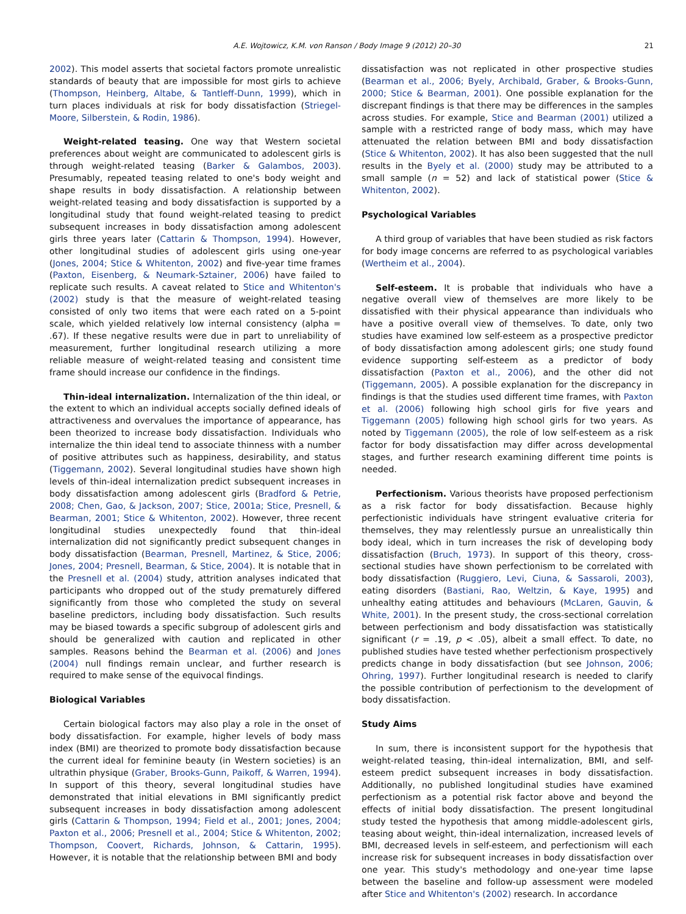A.E. Wojtowicz, K.M. von Ranson / Body Image 9 (2012) 20–30 21
2002). This model asserts that societal factors promote unrealistic standards of beauty that are impossible for most girls to achieve (Thompson, Heinberg, Altabe, & Tantleff-Dunn, 1999), which in turn places individuals at risk for body dissatisfaction (Striegel-Moore, Silberstein, & Rodin, 1986).
Weight-related teasing. One way that Western societal preferences about weight are communicated to adolescent girls is through weight-related teasing (Barker & Galambos, 2003). Presumably, repeated teasing related to one's body weight and shape results in body dissatisfaction. A relationship between weight-related teasing and body dissatisfaction is supported by a longitudinal study that found weight-related teasing to predict subsequent increases in body dissatisfaction among adolescent girls three years later (Cattarin & Thompson, 1994). However, other longitudinal studies of adolescent girls using one-year (Jones, 2004; Stice & Whitenton, 2002) and five-year time frames (Paxton, Eisenberg, & Neumark-Sztainer, 2006) have failed to replicate such results. A caveat related to Stice and Whitenton's (2002) study is that the measure of weight-related teasing consisted of only two items that were each rated on a 5-point scale, which yielded relatively low internal consistency (alpha = .67). If these negative results were due in part to unreliability of measurement, further longitudinal research utilizing a more reliable measure of weight-related teasing and consistent time frame should increase our confidence in the findings.
Thin-ideal internalization. Internalization of the thin ideal, or the extent to which an individual accepts socially defined ideals of attractiveness and overvalues the importance of appearance, has been theorized to increase body dissatisfaction. Individuals who internalize the thin ideal tend to associate thinness with a number of positive attributes such as happiness, desirability, and status (Tiggemann, 2002). Several longitudinal studies have shown high levels of thin-ideal internalization predict subsequent increases in body dissatisfaction among adolescent girls (Bradford & Petrie, 2008; Chen, Gao, & Jackson, 2007; Stice, 2001a; Stice, Presnell, & Bearman, 2001; Stice & Whitenton, 2002). However, three recent longitudinal studies unexpectedly found that thin-ideal internalization did not significantly predict subsequent changes in body dissatisfaction (Bearman, Presnell, Martinez, & Stice, 2006; Jones, 2004; Presnell, Bearman, & Stice, 2004). It is notable that in the Presnell et al. (2004) study, attrition analyses indicated that participants who dropped out of the study prematurely differed significantly from those who completed the study on several baseline predictors, including body dissatisfaction. Such results may be biased towards a specific subgroup of adolescent girls and should be generalized with caution and replicated in other samples. Reasons behind the Bearman et al. (2006) and Jones (2004) null findings remain unclear, and further research is required to make sense of the equivocal findings.
Biological Variables
Certain biological factors may also play a role in the onset of body dissatisfaction. For example, higher levels of body mass index (BMI) are theorized to promote body dissatisfaction because the current ideal for feminine beauty (in Western societies) is an ultrathin physique (Graber, Brooks-Gunn, Paikoff, & Warren, 1994). In support of this theory, several longitudinal studies have demonstrated that initial elevations in BMI significantly predict subsequent increases in body dissatisfaction among adolescent girls (Cattarin & Thompson, 1994; Field et al., 2001; Jones, 2004; Paxton et al., 2006; Presnell et al., 2004; Stice & Whitenton, 2002; Thompson, Coovert, Richards, Johnson, & Cattarin, 1995). However, it is notable that the relationship between BMI and body
dissatisfaction was not replicated in other prospective studies (Bearman et al., 2006; Byely, Archibald, Graber, & Brooks-Gunn, 2000; Stice & Bearman, 2001). One possible explanation for the discrepant findings is that there may be differences in the samples across studies. For example, Stice and Bearman (2001) utilized a sample with a restricted range of body mass, which may have attenuated the relation between BMI and body dissatisfaction (Stice & Whitenton, 2002). It has also been suggested that the null results in the Byely et al. (2000) study may be attributed to a small sample (n = 52) and lack of statistical power (Stice & Whitenton, 2002).
Psychological Variables
A third group of variables that have been studied as risk factors for body image concerns are referred to as psychological variables (Wertheim et al., 2004).
Self-esteem. It is probable that individuals who have a negative overall view of themselves are more likely to be dissatisfied with their physical appearance than individuals who have a positive overall view of themselves. To date, only two studies have examined low self-esteem as a prospective predictor of body dissatisfaction among adolescent girls; one study found evidence supporting self-esteem as a predictor of body dissatisfaction (Paxton et al., 2006), and the other did not (Tiggemann, 2005). A possible explanation for the discrepancy in findings is that the studies used different time frames, with Paxton et al. (2006) following high school girls for five years and Tiggemann (2005) following high school girls for two years. As noted by Tiggemann (2005), the role of low self-esteem as a risk factor for body dissatisfaction may differ across developmental stages, and further research examining different time points is needed.
Perfectionism. Various theorists have proposed perfectionism as a risk factor for body dissatisfaction. Because highly perfectionistic individuals have stringent evaluative criteria for themselves, they may relentlessly pursue an unrealistically thin body ideal, which in turn increases the risk of developing body dissatisfaction (Bruch, 1973). In support of this theory, cross-sectional studies have shown perfectionism to be correlated with body dissatisfaction (Ruggiero, Levi, Ciuna, & Sassaroli, 2003), eating disorders (Bastiani, Rao, Weltzin, & Kaye, 1995) and unhealthy eating attitudes and behaviours (McLaren, Gauvin, & White, 2001). In the present study, the cross-sectional correlation between perfectionism and body dissatisfaction was statistically significant (r = .19, p < .05), albeit a small effect. To date, no published studies have tested whether perfectionism prospectively predicts change in body dissatisfaction (but see Johnson, 2006; Ohring, 1997). Further longitudinal research is needed to clarify the possible contribution of perfectionism to the development of body dissatisfaction.
Study Aims
In sum, there is inconsistent support for the hypothesis that weight-related teasing, thin-ideal internalization, BMI, and self-esteem predict subsequent increases in body dissatisfaction. Additionally, no published longitudinal studies have examined perfectionism as a potential risk factor above and beyond the effects of initial body dissatisfaction. The present longitudinal study tested the hypothesis that among middle-adolescent girls, teasing about weight, thin-ideal internalization, increased levels of BMI, decreased levels in self-esteem, and perfectionism will each increase risk for subsequent increases in body dissatisfaction over one year. This study's methodology and one-year time lapse between the baseline and follow-up assessment were modeled after Stice and Whitenton's (2002) research. In accordance